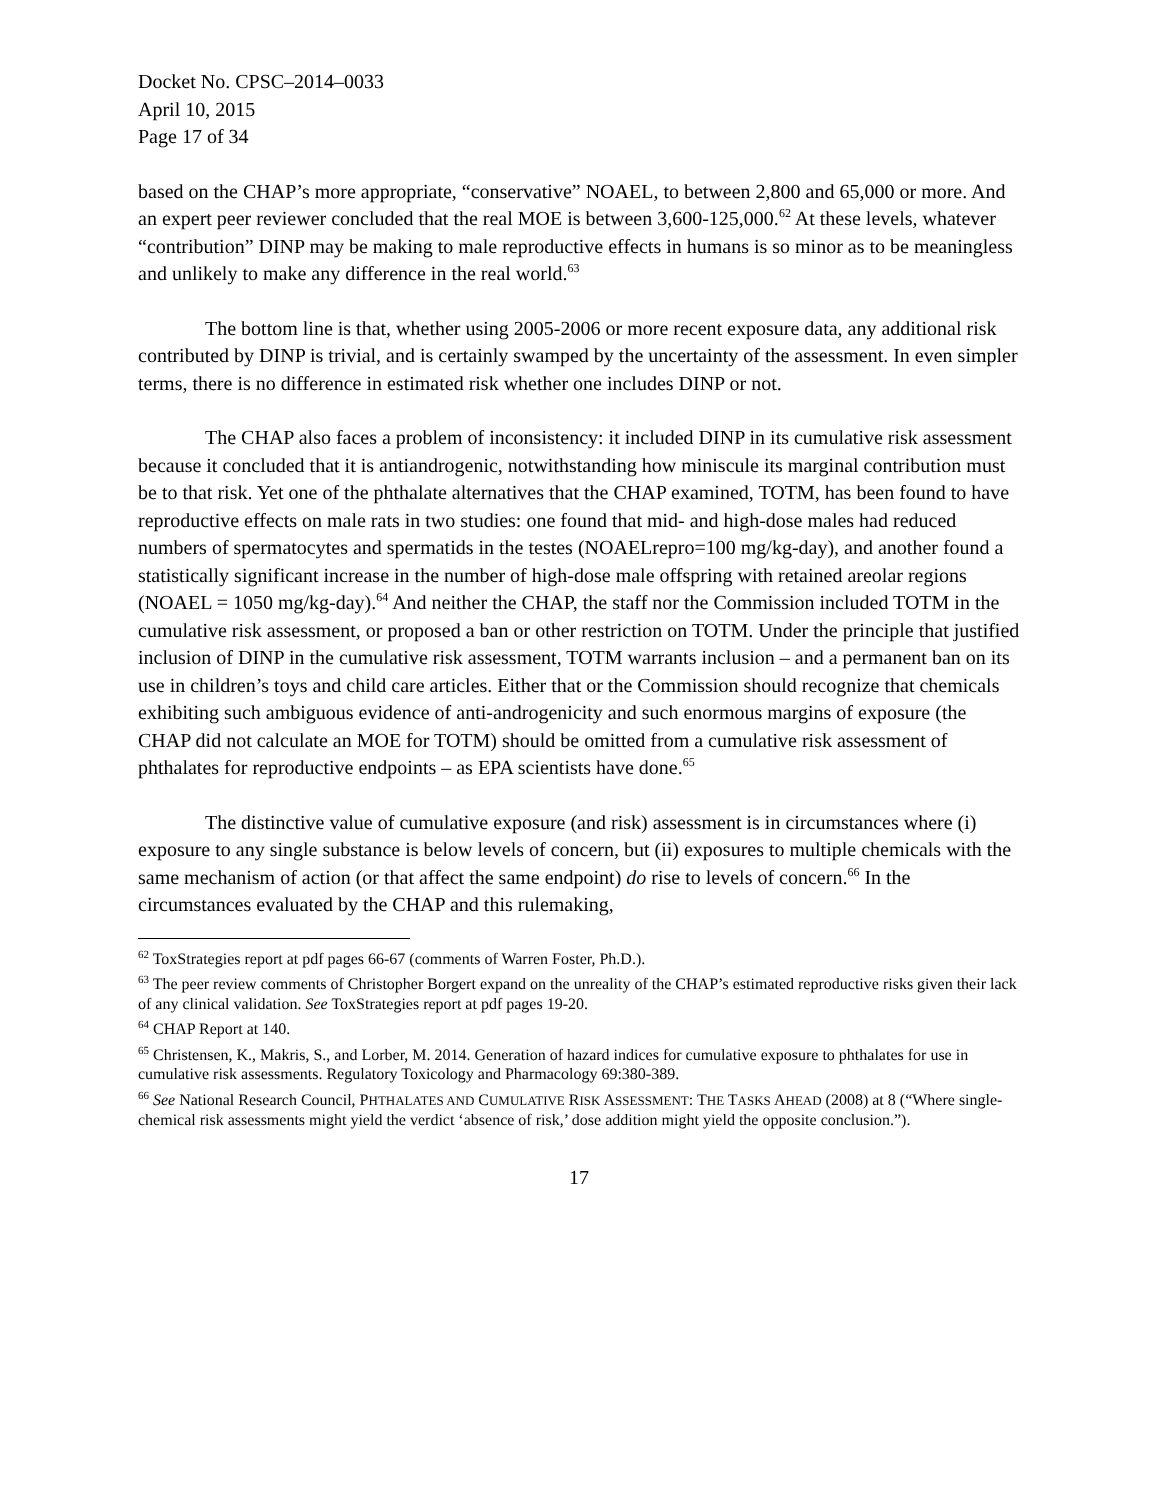Docket No. CPSC–2014–0033
April 10, 2015
Page 17 of 34
based on the CHAP’s more appropriate, “conservative” NOAEL, to between 2,800 and 65,000 or more. And an expert peer reviewer concluded that the real MOE is between 3,600-125,000.<sup>62</sup> At these levels, whatever “contribution” DINP may be making to male reproductive effects in humans is so minor as to be meaningless and unlikely to make any difference in the real world.<sup>63</sup>
The bottom line is that, whether using 2005-2006 or more recent exposure data, any additional risk contributed by DINP is trivial, and is certainly swamped by the uncertainty of the assessment. In even simpler terms, there is no difference in estimated risk whether one includes DINP or not.
The CHAP also faces a problem of inconsistency: it included DINP in its cumulative risk assessment because it concluded that it is antiandrogenic, notwithstanding how miniscule its marginal contribution must be to that risk. Yet one of the phthalate alternatives that the CHAP examined, TOTM, has been found to have reproductive effects on male rats in two studies: one found that mid- and high-dose males had reduced numbers of spermatocytes and spermatids in the testes (NOAELrepro=100 mg/kg-day), and another found a statistically significant increase in the number of high-dose male offspring with retained areolar regions (NOAEL = 1050 mg/kg-day).<sup>64</sup> And neither the CHAP, the staff nor the Commission included TOTM in the cumulative risk assessment, or proposed a ban or other restriction on TOTM. Under the principle that justified inclusion of DINP in the cumulative risk assessment, TOTM warrants inclusion – and a permanent ban on its use in children’s toys and child care articles. Either that or the Commission should recognize that chemicals exhibiting such ambiguous evidence of anti-androgenicity and such enormous margins of exposure (the CHAP did not calculate an MOE for TOTM) should be omitted from a cumulative risk assessment of phthalates for reproductive endpoints – as EPA scientists have done.<sup>65</sup>
The distinctive value of cumulative exposure (and risk) assessment is in circumstances where (i) exposure to any single substance is below levels of concern, but (ii) exposures to multiple chemicals with the same mechanism of action (or that affect the same endpoint) do rise to levels of concern.<sup>66</sup> In the circumstances evaluated by the CHAP and this rulemaking,
<sup>62</sup> ToxStrategies report at pdf pages 66-67 (comments of Warren Foster, Ph.D.).
<sup>63</sup> The peer review comments of Christopher Borgert expand on the unreality of the CHAP’s estimated reproductive risks given their lack of any clinical validation. See ToxStrategies report at pdf pages 19-20.
<sup>64</sup> CHAP Report at 140.
<sup>65</sup> Christensen, K., Makris, S., and Lorber, M. 2014. Generation of hazard indices for cumulative exposure to phthalates for use in cumulative risk assessments. Regulatory Toxicology and Pharmacology 69:380-389.
<sup>66</sup> See National Research Council, PHTHALATES AND CUMULATIVE RISK ASSESSMENT: THE TASKS AHEAD (2008) at 8 (“Where single-chemical risk assessments might yield the verdict ‘absence of risk,’ dose addition might yield the opposite conclusion.”).
17